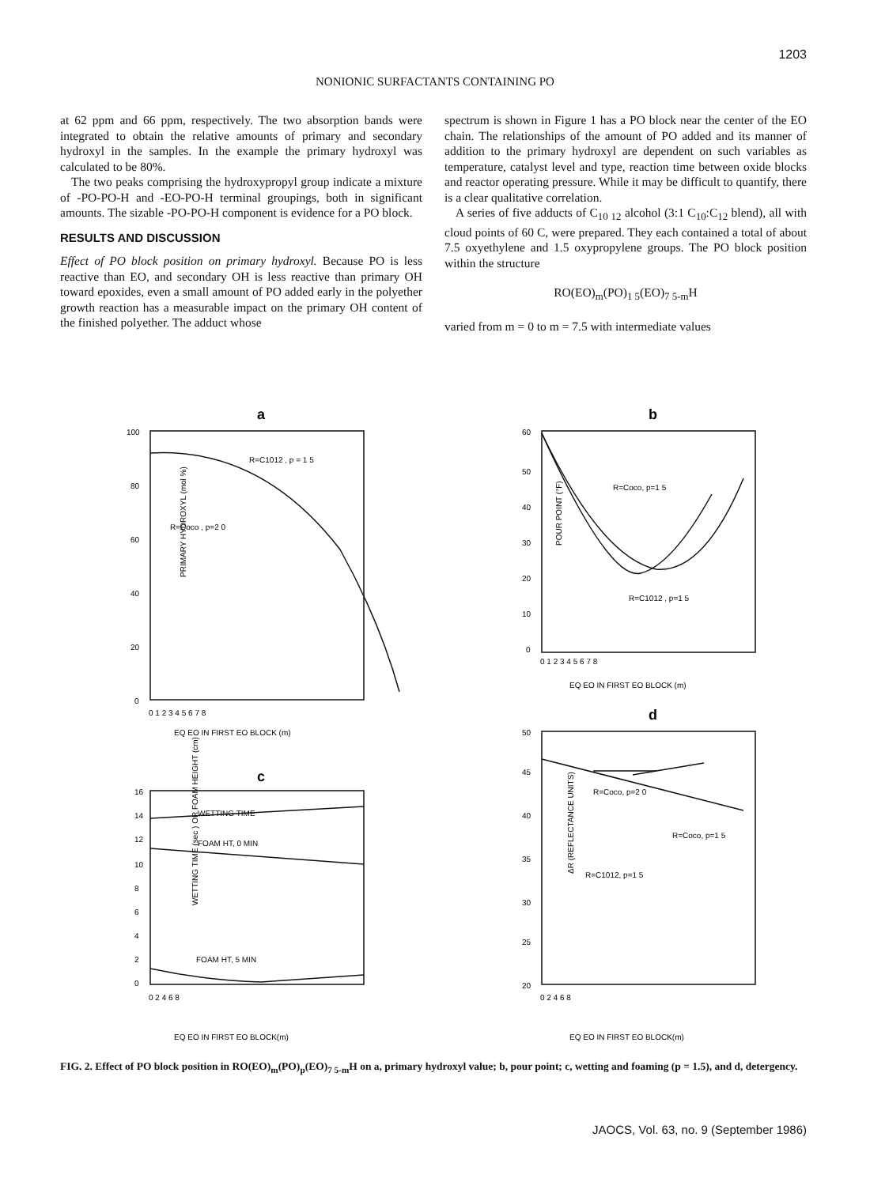1203
NONIONIC SURFACTANTS CONTAINING PO
at 62 ppm and 66 ppm, respectively. The two absorption bands were integrated to obtain the relative amounts of primary and secondary hydroxyl in the samples. In the example the primary hydroxyl was calculated to be 80%.
The two peaks comprising the hydroxypropyl group indicate a mixture of -PO-PO-H and -EO-PO-H terminal groupings, both in significant amounts. The sizable -PO-PO-H component is evidence for a PO block.
RESULTS AND DISCUSSION
Effect of PO block position on primary hydroxyl. Because PO is less reactive than EO, and secondary OH is less reactive than primary OH toward epoxides, even a small amount of PO added early in the polyether growth reaction has a measurable impact on the primary OH content of the finished polyether. The adduct whose
spectrum is shown in Figure 1 has a PO block near the center of the EO chain. The relationships of the amount of PO added and its manner of addition to the primary hydroxyl are dependent on such variables as temperature, catalyst level and type, reaction time between oxide blocks and reactor operating pressure. While it may be difficult to quantify, there is a clear qualitative correlation.
A series of five adducts of C<sub>10 12</sub> alcohol (3:1 C<sub>10</sub>:C<sub>12</sub> blend), all with cloud points of 60 C, were prepared. They each contained a total of about 7.5 oxyethylene and 1.5 oxypropylene groups. The PO block position within the structure
RO(EO)<sub>m</sub>(PO)<sub>1 5</sub>(EO)<sub>7 5-m</sub>H
varied from m = 0 to m = 7.5 with intermediate values
a
b
c
d
100
80
60
40
20
0
R=C1012 , p = 1 5
R=Coco , p=2 0
0 1 2 3 4 5 6 7 8
EQ EO IN FIRST EO BLOCK (m)
PRIMARY HYDROXYL (mol %)
60
50
40
30
20
10
0
R=Coco, p=1 5
R=C1012 , p=1 5
0 1 2 3 4 5 6 7 8
EQ EO IN FIRST EO BLOCK (m)
POUR POINT (°F)
16
14
12
10
8
6
4
2
0
WETTING TIME
FOAM HT, 0 MIN
FOAM HT, 5 MIN
0 2 4 6 8
EQ EO IN FIRST EO BLOCK(m)
WETTING TIME (sec ) OR FOAM HEIGHT (cm)
50
45
40
35
30
25
20
R=Coco, p=2 0
R=Coco, p=1 5
R=C1012, p=1 5
0 2 4 6 8
EQ EO IN FIRST EO BLOCK(m)
ΔR (REFLECTANCE UNITS)
FIG. 2. Effect of PO block position in RO(EO)<sub>m</sub>(PO)<sub>p</sub>(EO)<sub>7 5-m</sub>H on a, primary hydroxyl value; b, pour point; c, wetting and foaming (p = 1.5), and d, detergency.
JAOCS, Vol. 63, no. 9 (September 1986)